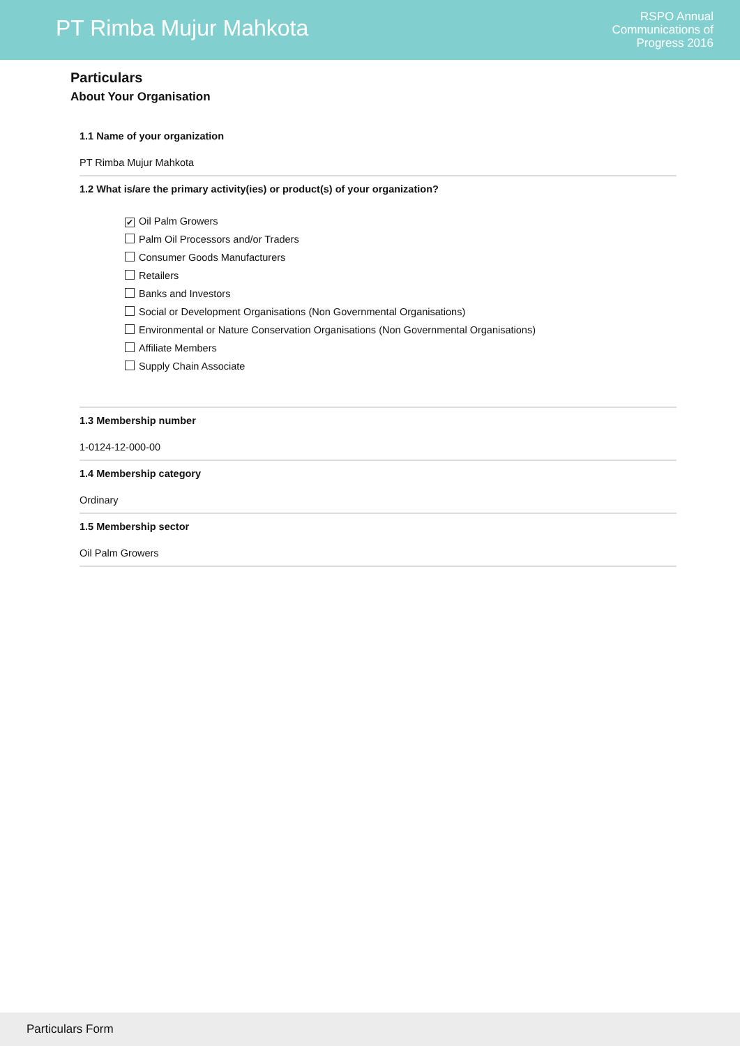PT Rimba Mujur Mahkota
RSPO Annual
Communications of
Progress 2016
Particulars
About Your Organisation
1.1 Name of your organization
PT Rimba Mujur Mahkota
1.2 What is/are the primary activity(ies) or product(s) of your organization?
✔ Oil Palm Growers
Palm Oil Processors and/or Traders
Consumer Goods Manufacturers
Retailers
Banks and Investors
Social or Development Organisations (Non Governmental Organisations)
Environmental or Nature Conservation Organisations (Non Governmental Organisations)
Affiliate Members
Supply Chain Associate
1.3 Membership number
1-0124-12-000-00
1.4 Membership category
Ordinary
1.5 Membership sector
Oil Palm Growers
Particulars Form